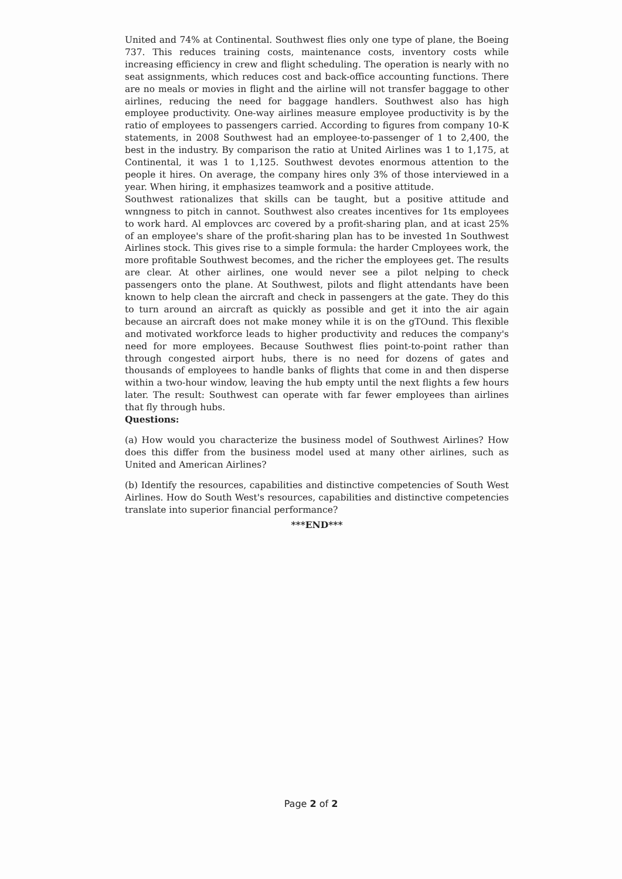United and 74% at Continental. Southwest flies only one type of plane, the Boeing 737. This reduces training costs, maintenance costs, inventory costs while increasing efficiency in crew and flight scheduling. The operation is nearly with no seat assignments, which reduces cost and back-office accounting functions. There are no meals or movies in flight and the airline will not transfer baggage to other airlines, reducing the need for baggage handlers. Southwest also has high employee productivity. One-way airlines measure employee productivity is by the ratio of employees to passengers carried. According to figures from company 10-K statements, in 2008 Southwest had an employee-to-passenger of 1 to 2,400, the best in the industry. By comparison the ratio at United Airlines was 1 to 1,175, at Continental, it was 1 to 1,125. Southwest devotes enormous attention to the people it hires. On average, the company hires only 3% of those interviewed in a year. When hiring, it emphasizes teamwork and a positive attitude.
Southwest rationalizes that skills can be taught, but a positive attitude and wnngness to pitch in cannot. Southwest also creates incentives for 1ts employees to work hard. Al emplovces arc covered by a profit-sharing plan, and at icast 25% of an employee's share of the profit-sharing plan has to be invested 1n Southwest Airlines stock. This gives rise to a simple formula: the harder Cmployees work, the more profitable Southwest becomes, and the richer the employees get. The results are clear. At other airlines, one would never see a pilot nelping to check passengers onto the plane. At Southwest, pilots and flight attendants have been known to help clean the aircraft and check in passengers at the gate. They do this to turn around an aircraft as quickly as possible and get it into the air again because an aircraft does not make money while it is on the gTOund. This flexible and motivated workforce leads to higher productivity and reduces the company's need for more employees. Because Southwest flies point-to-point rather than through congested airport hubs, there is no need for dozens of gates and thousands of employees to handle banks of flights that come in and then disperse within a two-hour window, leaving the hub empty until the next flights a few hours later. The result: Southwest can operate with far fewer employees than airlines that fly through hubs.
Questions:
(a) How would you characterize the business model of Southwest Airlines? How does this differ from the business model used at many other airlines, such as United and American Airlines?
(b) Identify the resources, capabilities and distinctive competencies of South West Airlines. How do South West's resources, capabilities and distinctive competencies translate into superior financial performance?
***END***
Page 2 of 2